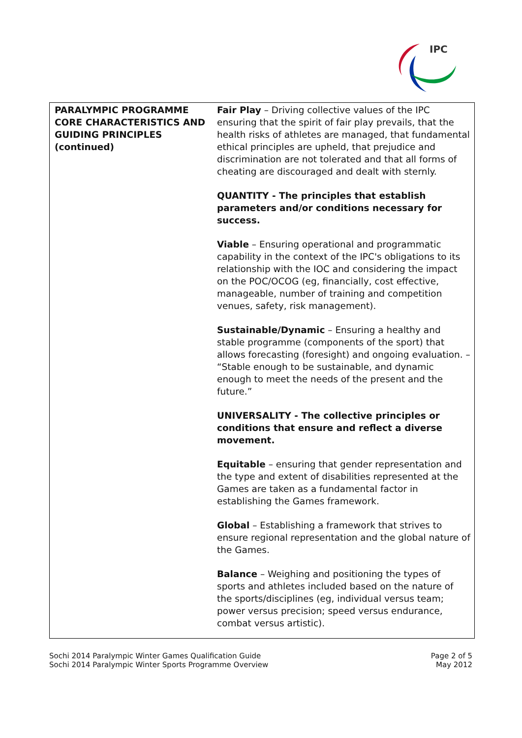IPC
| PARALYMPIC PROGRAMME CORE CHARACTERISTICS AND GUIDING PRINCIPLES (continued) | Fair Play – Driving collective values of the IPC ensuring that the spirit of fair play prevails, that the health risks of athletes are managed, that fundamental ethical principles are upheld, that prejudice and discrimination are not tolerated and that all forms of cheating are discouraged and dealt with sternly. QUANTITY - The principles that establish parameters and/or conditions necessary for success. Viable – Ensuring operational and programmatic capability in the context of the IPC's obligations to its relationship with the IOC and considering the impact on the POC/OCOG (eg, financially, cost effective, manageable, number of training and competition venues, safety, risk management). Sustainable/Dynamic – Ensuring a healthy and stable programme (components of the sport) that allows forecasting (foresight) and ongoing evaluation. – “Stable enough to be sustainable, and dynamic enough to meet the needs of the present and the future.” UNIVERSALITY - The collective principles or conditions that ensure and reflect a diverse movement. Equitable – ensuring that gender representation and the type and extent of disabilities represented at the Games are taken as a fundamental factor in establishing the Games framework. Global – Establishing a framework that strives to ensure regional representation and the global nature of the Games. Balance – Weighing and positioning the types of sports and athletes included based on the nature of the sports/disciplines (eg, individual versus team; power versus precision; speed versus endurance, combat versus artistic). |
Sochi 2014 Paralympic Winter Games Qualification Guide
Sochi 2014 Paralympic Winter Sports Programme Overview
Page 2 of 5
May 2012